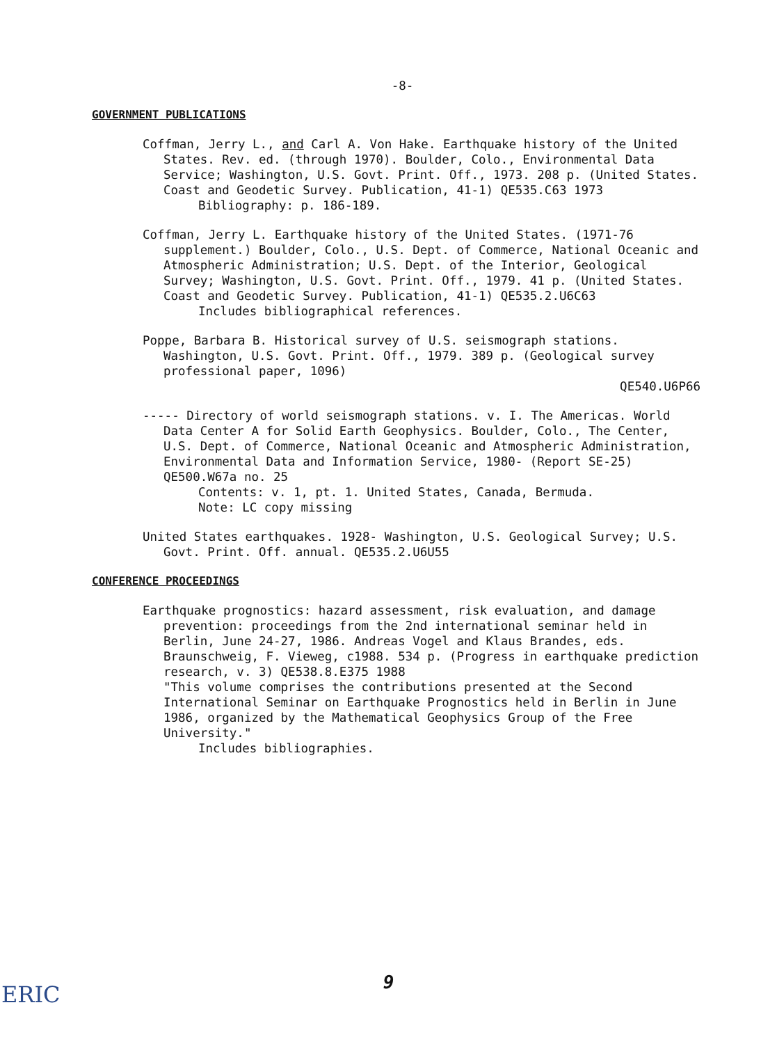-8-
GOVERNMENT PUBLICATIONS
Coffman, Jerry L., and Carl A. Von Hake. Earthquake history of the United States. Rev. ed. (through 1970). Boulder, Colo., Environmental Data Service; Washington, U.S. Govt. Print. Off., 1973. 208 p. (United States. Coast and Geodetic Survey. Publication, 41-1) QE535.C63 1973
Bibliography: p. 186-189.
Coffman, Jerry L. Earthquake history of the United States. (1971-76 supplement.) Boulder, Colo., U.S. Dept. of Commerce, National Oceanic and Atmospheric Administration; U.S. Dept. of the Interior, Geological Survey; Washington, U.S. Govt. Print. Off., 1979. 41 p. (United States. Coast and Geodetic Survey. Publication, 41-1) QE535.2.U6C63
Includes bibliographical references.
Poppe, Barbara B. Historical survey of U.S. seismograph stations. Washington, U.S. Govt. Print. Off., 1979. 389 p. (Geological survey professional paper, 1096)
QE540.U6P66
----- Directory of world seismograph stations. v. I. The Americas. World Data Center A for Solid Earth Geophysics. Boulder, Colo., The Center, U.S. Dept. of Commerce, National Oceanic and Atmospheric Administration, Environmental Data and Information Service, 1980- (Report SE-25) QE500.W67a no. 25
Contents: v. 1, pt. 1. United States, Canada, Bermuda.
Note: LC copy missing
United States earthquakes. 1928- Washington, U.S. Geological Survey; U.S. Govt. Print. Off. annual. QE535.2.U6U55
CONFERENCE PROCEEDINGS
Earthquake prognostics: hazard assessment, risk evaluation, and damage prevention: proceedings from the 2nd international seminar held in Berlin, June 24-27, 1986. Andreas Vogel and Klaus Brandes, eds. Braunschweig, F. Vieweg, c1988. 534 p. (Progress in earthquake prediction research, v. 3) QE538.8.E375 1988
"This volume comprises the contributions presented at the Second International Seminar on Earthquake Prognostics held in Berlin in June 1986, organized by the Mathematical Geophysics Group of the Free University."
Includes bibliographies.
9
ERIC